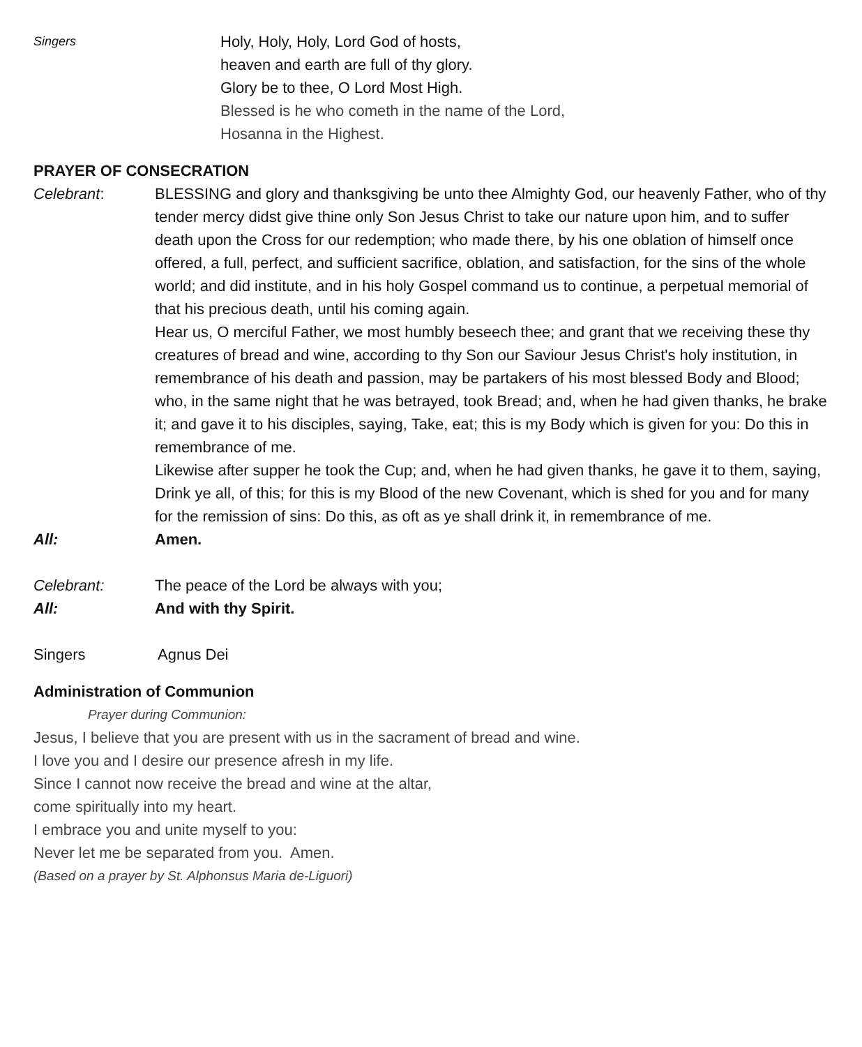Singers
Holy, Holy, Holy, Lord God of hosts,
heaven and earth are full of thy glory.
Glory be to thee, O Lord Most High.
Blessed is he who cometh in the name of the Lord,
Hosanna in the Highest.
PRAYER OF CONSECRATION
Celebrant: BLESSING and glory and thanksgiving be unto thee Almighty God, our heavenly Father, who of thy tender mercy didst give thine only Son Jesus Christ to take our nature upon him, and to suffer death upon the Cross for our redemption; who made there, by his one oblation of himself once offered, a full, perfect, and sufficient sacrifice, oblation, and satisfaction, for the sins of the whole world; and did institute, and in his holy Gospel command us to continue, a perpetual memorial of that his precious death, until his coming again.
Hear us, O merciful Father, we most humbly beseech thee; and grant that we receiving these thy creatures of bread and wine, according to thy Son our Saviour Jesus Christ's holy institution, in remembrance of his death and passion, may be partakers of his most blessed Body and Blood; who, in the same night that he was betrayed, took Bread; and, when he had given thanks, he brake it; and gave it to his disciples, saying, Take, eat; this is my Body which is given for you: Do this in remembrance of me.
Likewise after supper he took the Cup; and, when he had given thanks, he gave it to them, saying, Drink ye all, of this; for this is my Blood of the new Covenant, which is shed for you and for many for the remission of sins: Do this, as oft as ye shall drink it, in remembrance of me.
All: Amen.
Celebrant: The peace of the Lord be always with you;
All: And with thy Spirit.
Singers Agnus Dei
Administration of Communion
Prayer during Communion:
Jesus, I believe that you are present with us in the sacrament of bread and wine.
I love you and I desire our presence afresh in my life.
Since I cannot now receive the bread and wine at the altar,
come spiritually into my heart.
I embrace you and unite myself to you:
Never let me be separated from you. Amen.
(Based on a prayer by St. Alphonsus Maria de-Liguori)